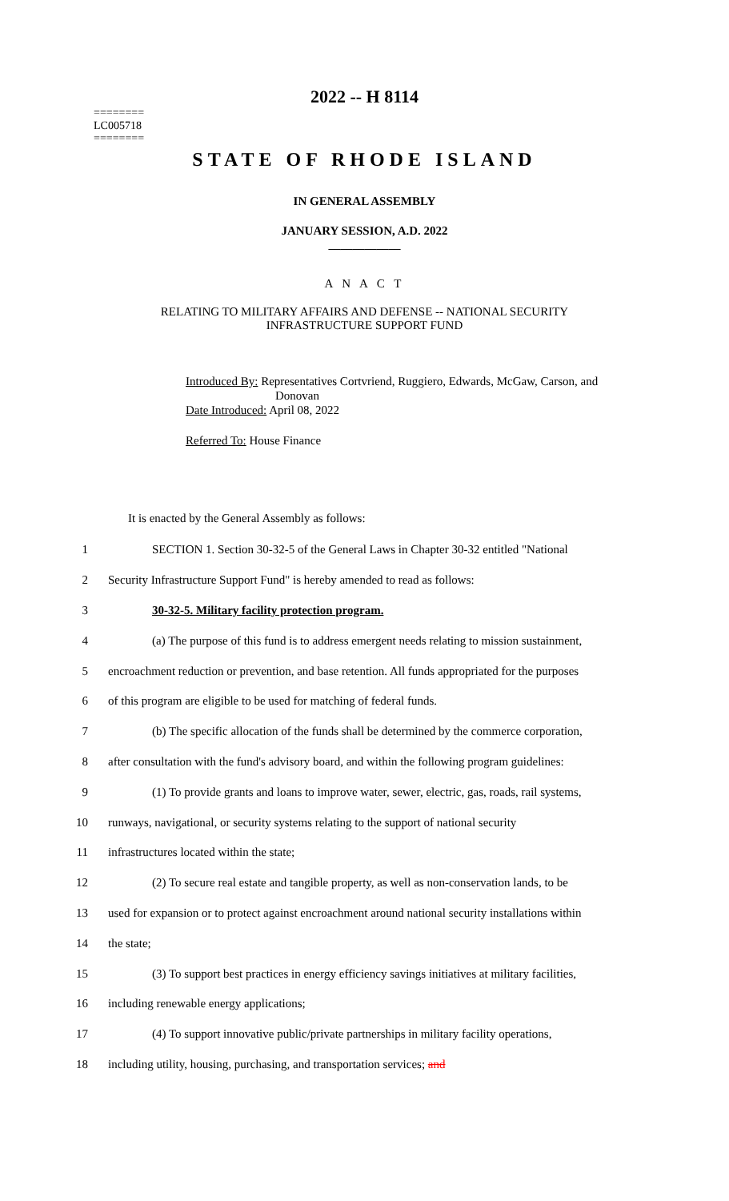========
LC005718
========
2022 -- H 8114
STATE OF RHODE ISLAND
IN GENERAL ASSEMBLY
JANUARY SESSION, A.D. 2022
____________
A N A C T
RELATING TO MILITARY AFFAIRS AND DEFENSE -- NATIONAL SECURITY
INFRASTRUCTURE SUPPORT FUND
Introduced By: Representatives Cortvriend, Ruggiero, Edwards, McGaw, Carson, and
Donovan
Date Introduced: April 08, 2022
Referred To: House Finance
It is enacted by the General Assembly as follows:
1 SECTION 1. Section 30-32-5 of the General Laws in Chapter 30-32 entitled "National
2 Security Infrastructure Support Fund" is hereby amended to read as follows:
3 30-32-5. Military facility protection program.
4 (a) The purpose of this fund is to address emergent needs relating to mission sustainment,
5 encroachment reduction or prevention, and base retention. All funds appropriated for the purposes
6 of this program are eligible to be used for matching of federal funds.
7 (b) The specific allocation of the funds shall be determined by the commerce corporation,
8 after consultation with the fund's advisory board, and within the following program guidelines:
9 (1) To provide grants and loans to improve water, sewer, electric, gas, roads, rail systems,
10 runways, navigational, or security systems relating to the support of national security
11 infrastructures located within the state;
12 (2) To secure real estate and tangible property, as well as non-conservation lands, to be
13 used for expansion or to protect against encroachment around national security installations within
14 the state;
15 (3) To support best practices in energy efficiency savings initiatives at military facilities,
16 including renewable energy applications;
17 (4) To support innovative public/private partnerships in military facility operations,
18 including utility, housing, purchasing, and transportation services; and